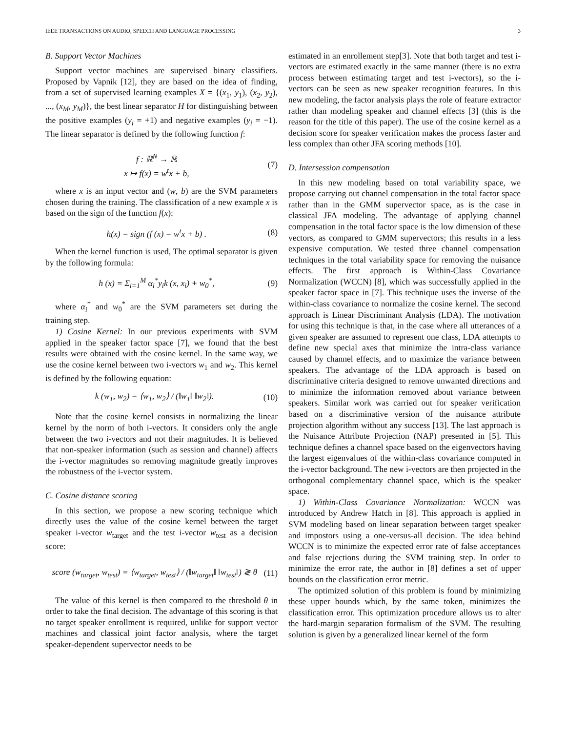IEEE TRANSACTIONS ON AUDIO, SPEECH AND LANGUAGE PROCESSING 3
B. Support Vector Machines
Support vector machines are supervised binary classifiers. Proposed by Vapnik [12], they are based on the idea of finding, from a set of supervised learning examples X = {(x<sub>1</sub>, y<sub>1</sub>), (x<sub>2</sub>, y<sub>2</sub>), ..., (x<sub>M</sub>, y<sub>M</sub>)}, the best linear separator H for distinguishing between the positive examples (y<sub>i</sub> = +1) and negative examples (y<sub>i</sub> = −1). The linear separator is defined by the following function f:
f : ℝ<sup>N</sup> → ℝ
x ↦ f(x) = w<sup>t</sup>x + b, (7)
where x is an input vector and (w, b) are the SVM parameters chosen during the training. The classification of a new example x is based on the sign of the function f(x):
h(x) = sign (f (x) = w<sup>t</sup>x + b) . (8)
When the kernel function is used, The optimal separator is given by the following formula:
h (x) = Σ<sub>i=1</sub><sup>M</sup> α<sub>i</sub><sup>*</sup>y<sub>i</sub>k (x, x<sub>i</sub>) + w<sub>0</sub><sup>*</sup>, (9)
where α<sub>i</sub><sup>*</sup> and w<sub>0</sub><sup>*</sup> are the SVM parameters set during the training step.
1) Cosine Kernel: In our previous experiments with SVM applied in the speaker factor space [7], we found that the best results were obtained with the cosine kernel. In the same way, we use the cosine kernel between two i-vectors w<sub>1</sub> and w<sub>2</sub>. This kernel is defined by the following equation:
k (w<sub>1</sub>, w<sub>2</sub>) = ⟨w<sub>1</sub>, w<sub>2</sub>⟩ / (‖w<sub>1</sub>‖ ‖w<sub>2</sub>‖). (10)
Note that the cosine kernel consists in normalizing the linear kernel by the norm of both i-vectors. It considers only the angle between the two i-vectors and not their magnitudes. It is believed that non-speaker information (such as session and channel) affects the i-vector magnitudes so removing magnitude greatly improves the robustness of the i-vector system.
C. Cosine distance scoring
In this section, we propose a new scoring technique which directly uses the value of the cosine kernel between the target speaker i-vector w<sub>target</sub> and the test i-vector w<sub>test</sub> as a decision score:
score (w<sub>target</sub>, w<sub>test</sub>) = ⟨w<sub>target</sub>, w<sub>test</sub>⟩ / (‖w<sub>target</sub>‖ ‖w<sub>test</sub>‖) ≷ θ (11)
The value of this kernel is then compared to the threshold θ in order to take the final decision. The advantage of this scoring is that no target speaker enrollment is required, unlike for support vector machines and classical joint factor analysis, where the target speaker-dependent supervector needs to be
estimated in an enrollement step[3]. Note that both target and test i-vectors are estimated exactly in the same manner (there is no extra process between estimating target and test i-vectors), so the i-vectors can be seen as new speaker recognition features. In this new modeling, the factor analysis plays the role of feature extractor rather than modeling speaker and channel effects [3] (this is the reason for the title of this paper). The use of the cosine kernel as a decision score for speaker verification makes the process faster and less complex than other JFA scoring methods [10].
D. Intersession compensation
In this new modeling based on total variability space, we propose carrying out channel compensation in the total factor space rather than in the GMM supervector space, as is the case in classical JFA modeling. The advantage of applying channel compensation in the total factor space is the low dimension of these vectors, as compared to GMM supervectors; this results in a less expensive computation. We tested three channel compensation techniques in the total variability space for removing the nuisance effects. The first approach is Within-Class Covariance Normalization (WCCN) [8], which was successfully applied in the speaker factor space in [7]. This technique uses the inverse of the within-class covariance to normalize the cosine kernel. The second approach is Linear Discriminant Analysis (LDA). The motivation for using this technique is that, in the case where all utterances of a given speaker are assumed to represent one class, LDA attempts to define new special axes that minimize the intra-class variance caused by channel effects, and to maximize the variance between speakers. The advantage of the LDA approach is based on discriminative criteria designed to remove unwanted directions and to minimize the information removed about variance between speakers. Similar work was carried out for speaker verification based on a discriminative version of the nuisance attribute projection algorithm without any success [13]. The last approach is the Nuisance Attribute Projection (NAP) presented in [5]. This technique defines a channel space based on the eigenvectors having the largest eigenvalues of the within-class covariance computed in the i-vector background. The new i-vectors are then projected in the orthogonal complementary channel space, which is the speaker space.
1) Within-Class Covariance Normalization: WCCN was introduced by Andrew Hatch in [8]. This approach is applied in SVM modeling based on linear separation between target speaker and impostors using a one-versus-all decision. The idea behind WCCN is to minimize the expected error rate of false acceptances and false rejections during the SVM training step. In order to minimize the error rate, the author in [8] defines a set of upper bounds on the classification error metric.
The optimized solution of this problem is found by minimizing these upper bounds which, by the same token, minimizes the classification error. This optimization procedure allows us to alter the hard-margin separation formalism of the SVM. The resulting solution is given by a generalized linear kernel of the form